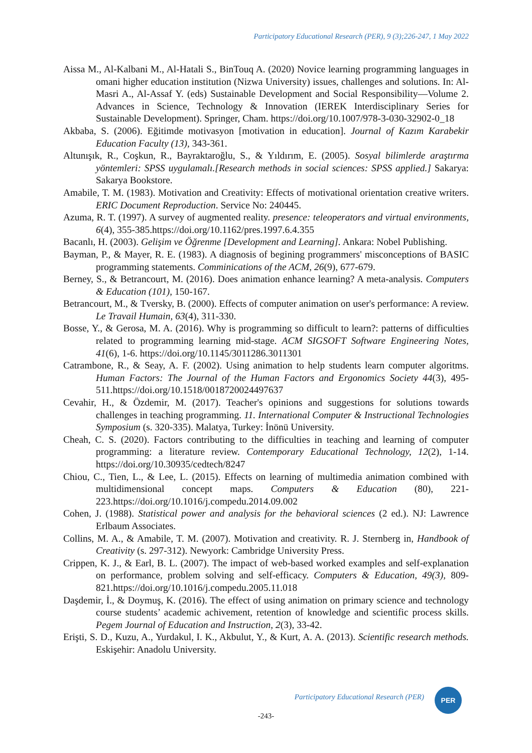Participatory Educational Research (PER), 9 (3);226-247, 1 May 2022
Aissa M., Al-Kalbani M., Al-Hatali S., BinTouq A. (2020) Novice learning programming languages in omani higher education institution (Nizwa University) issues, challenges and solutions. In: Al-Masri A., Al-Assaf Y. (eds) Sustainable Development and Social Responsibility—Volume 2. Advances in Science, Technology & Innovation (IEREK Interdisciplinary Series for Sustainable Development). Springer, Cham. https://doi.org/10.1007/978-3-030-32902-0_18
Akbaba, S. (2006). Eğitimde motivasyon [motivation in education]. Journal of Kazım Karabekir Education Faculty (13), 343-361.
Altunışık, R., Coşkun, R., Bayraktaroğlu, S., & Yıldırım, E. (2005). Sosyal bilimlerde araştırma yöntemleri: SPSS uygulamalı.[Research methods in social sciences: SPSS applied.] Sakarya: Sakarya Bookstore.
Amabile, T. M. (1983). Motivation and Creativity: Effects of motivational orientation creative writers. ERIC Document Reproduction. Service No: 240445.
Azuma, R. T. (1997). A survey of augmented reality. presence: teleoperators and virtual environments, 6(4), 355-385.https://doi.org/10.1162/pres.1997.6.4.355
Bacanlı, H. (2003). Gelişim ve Öğrenme [Development and Learning]. Ankara: Nobel Publishing.
Bayman, P., & Mayer, R. E. (1983). A diagnosis of begining programmers' misconceptions of BASIC programming statements. Comminications of the ACM, 26(9), 677-679.
Berney, S., & Betrancourt, M. (2016). Does animation enhance learning? A meta-analysis. Computers & Education (101), 150-167.
Betrancourt, M., & Tversky, B. (2000). Effects of computer animation on user's performance: A review. Le Travail Humain, 63(4), 311-330.
Bosse, Y., & Gerosa, M. A. (2016). Why is programming so difficult to learn?: patterns of difficulties related to programming learning mid-stage. ACM SIGSOFT Software Engineering Notes, 41(6), 1-6. https://doi.org/10.1145/3011286.3011301
Catrambone, R., & Seay, A. F. (2002). Using animation to help students learn computer algoritms. Human Factors: The Journal of the Human Factors and Ergonomics Society 44(3), 495-511.https://doi.org/10.1518/0018720024497637
Cevahir, H., & Özdemir, M. (2017). Teacher's opinions and suggestions for solutions towards challenges in teaching programming. 11. International Computer & Instructional Technologies Symposium (s. 320-335). Malatya, Turkey: İnönü University.
Cheah, C. S. (2020). Factors contributing to the difficulties in teaching and learning of computer programming: a literature review. Contemporary Educational Technology, 12(2), 1-14. https://doi.org/10.30935/cedtech/8247
Chiou, C., Tien, L., & Lee, L. (2015). Effects on learning of multimedia animation combined with multidimensional concept maps. Computers & Education (80), 221-223.https://doi.org/10.1016/j.compedu.2014.09.002
Cohen, J. (1988). Statistical power and analysis for the behavioral sciences (2 ed.). NJ: Lawrence Erlbaum Associates.
Collins, M. A., & Amabile, T. M. (2007). Motivation and creativity. R. J. Sternberg in, Handbook of Creativity (s. 297-312). Newyork: Cambridge University Press.
Crippen, K. J., & Earl, B. L. (2007). The impact of web-based worked examples and self-explanation on performance, problem solving and self-efficacy. Computers & Education, 49(3), 809-821.https://doi.org/10.1016/j.compedu.2005.11.018
Daşdemir, İ., & Doymuş, K. (2016). The effect of using animation on primary science and technology course students’ academic achivement, retention of knowledge and scientific process skills. Pegem Journal of Education and Instruction, 2(3), 33-42.
Erişti, S. D., Kuzu, A., Yurdakul, I. K., Akbulut, Y., & Kurt, A. A. (2013). Scientific research methods. Eskişehir: Anadolu University.
Participatory Educational Research (PER)
PER
-243-